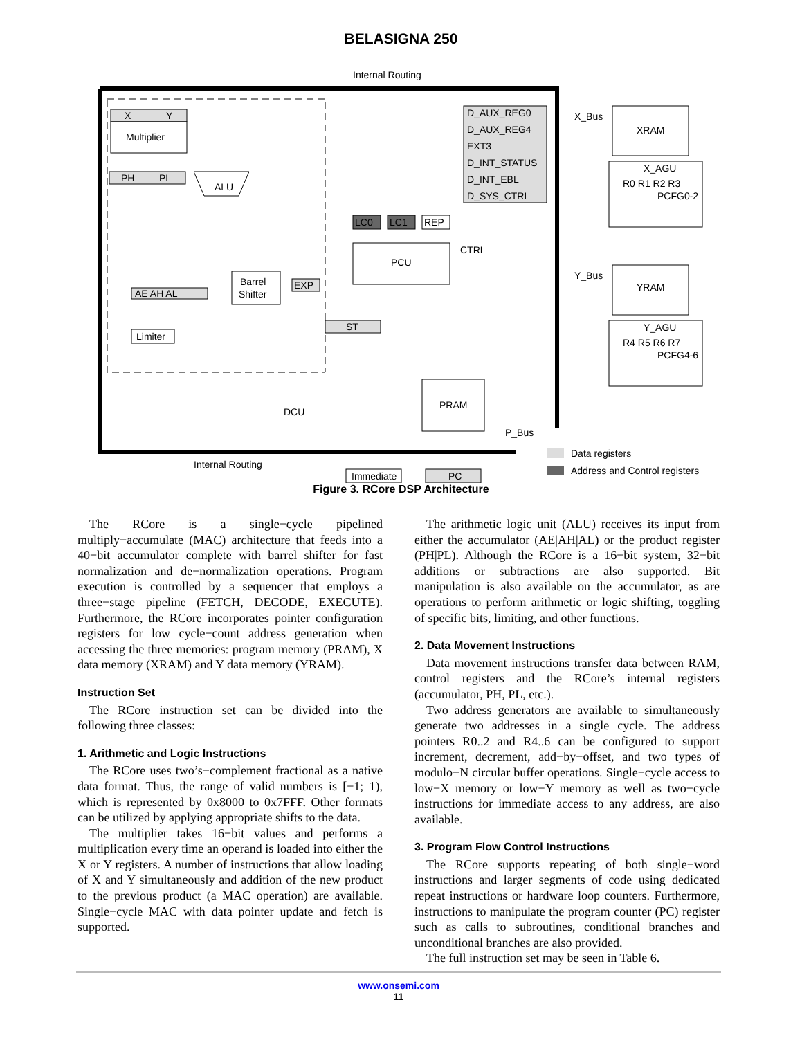BELASIGNA 250
Internal Routing
X
Y
Multiplier
PH
PL
ALU
AE AH AL
Limiter
Barrel
Shifter
EXP
DCU
ST
LC0
LC1
REP
PCU
CTRL
D_AUX_REG0
D_AUX_REG4
EXT3
D_INT_STATUS
D_INT_EBL
D_SYS_CTRL
PRAM
P_Bus
Immediate
PC
X_Bus
XRAM
X_AGU
R0 R1 R2 R3
PCFG0-2
Y_Bus
YRAM
Y_AGU
R4 R5 R6 R7
PCFG4-6
Internal Routing
Data registers
Address and Control registers
Figure 3. RCore DSP Architecture
The RCore is a single−cycle pipelined multiply−accumulate (MAC) architecture that feeds into a 40−bit accumulator complete with barrel shifter for fast normalization and de−normalization operations. Program execution is controlled by a sequencer that employs a three−stage pipeline (FETCH, DECODE, EXECUTE). Furthermore, the RCore incorporates pointer configuration registers for low cycle−count address generation when accessing the three memories: program memory (PRAM), X data memory (XRAM) and Y data memory (YRAM).
Instruction Set
The RCore instruction set can be divided into the following three classes:
1. Arithmetic and Logic Instructions
The RCore uses two’s−complement fractional as a native data format. Thus, the range of valid numbers is [−1; 1), which is represented by 0x8000 to 0x7FFF. Other formats can be utilized by applying appropriate shifts to the data.
The multiplier takes 16−bit values and performs a multiplication every time an operand is loaded into either the X or Y registers. A number of instructions that allow loading of X and Y simultaneously and addition of the new product to the previous product (a MAC operation) are available. Single−cycle MAC with data pointer update and fetch is supported.
The arithmetic logic unit (ALU) receives its input from either the accumulator (AE|AH|AL) or the product register (PH|PL). Although the RCore is a 16−bit system, 32−bit additions or subtractions are also supported. Bit manipulation is also available on the accumulator, as are operations to perform arithmetic or logic shifting, toggling of specific bits, limiting, and other functions.
2. Data Movement Instructions
Data movement instructions transfer data between RAM, control registers and the RCore’s internal registers (accumulator, PH, PL, etc.).
Two address generators are available to simultaneously generate two addresses in a single cycle. The address pointers R0..2 and R4..6 can be configured to support increment, decrement, add−by−offset, and two types of modulo−N circular buffer operations. Single−cycle access to low−X memory or low−Y memory as well as two−cycle instructions for immediate access to any address, are also available.
3. Program Flow Control Instructions
The RCore supports repeating of both single−word instructions and larger segments of code using dedicated repeat instructions or hardware loop counters. Furthermore, instructions to manipulate the program counter (PC) register such as calls to subroutines, conditional branches and unconditional branches are also provided.
The full instruction set may be seen in Table 6.
www.onsemi.com
11